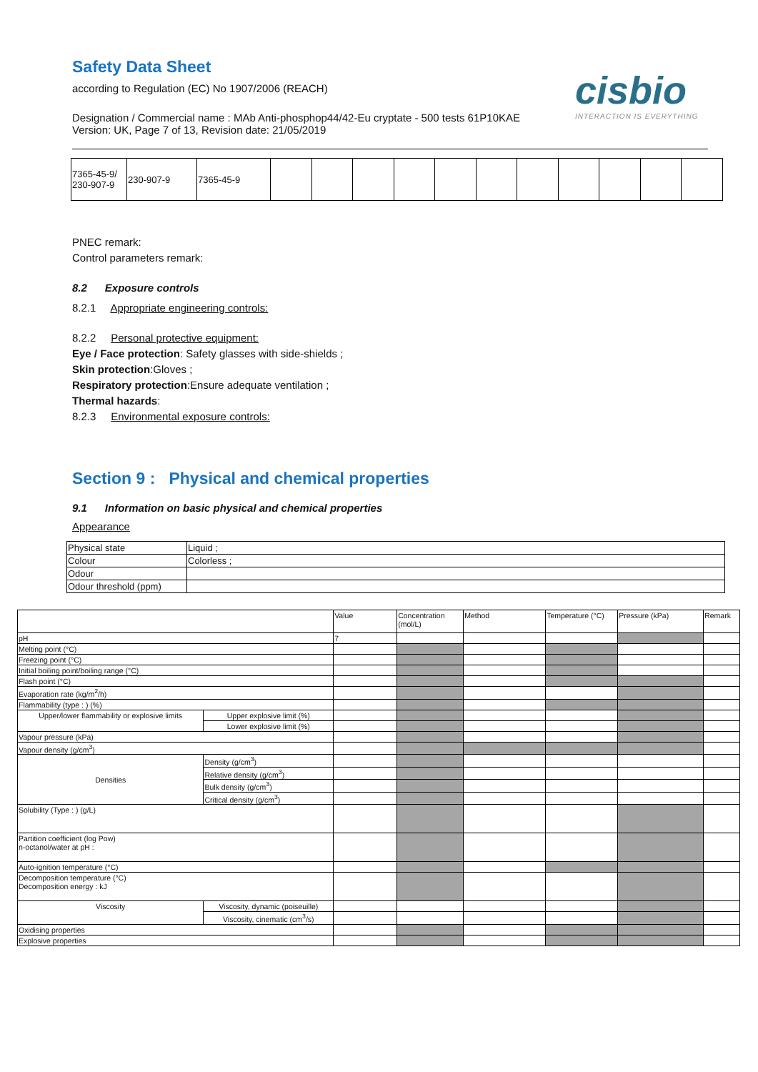Safety Data Sheet
according to Regulation (EC) No 1907/2006 (REACH)
Designation / Commercial name : MAb Anti-phosphop44/42-Eu cryptate - 500 tests 61P10KAE
Version: UK, Page 7 of 13, Revision date: 21/05/2019
cisbio
INTERACTION IS EVERYTHING
| 7365-45-9/ 230-907-9 | 230-907-9 | 7365-45-9 | | | | | | | | | | | |
PNEC remark:
Control parameters remark:
8.2 Exposure controls
8.2.1 Appropriate engineering controls:
8.2.2 Personal protective equipment:
Eye / Face protection: Safety glasses with side-shields ;
Skin protection:Gloves ;
Respiratory protection:Ensure adequate ventilation ;
Thermal hazards:
8.2.3 Environmental exposure controls:
Section 9 : Physical and chemical properties
9.1 Information on basic physical and chemical properties
Appearance
| Physical state | Liquid ; |
| Colour | Colorless ; |
| Odour | |
| Odour threshold (ppm) | |
| | | Value | Concentration (mol/L) | Method | Temperature (°C) | Pressure (kPa) | Remark |
| --- | --- | --- | --- | --- | --- | --- | --- |
| pH | | 7 | | | | | |
| Melting point (°C) | | | | | | | |
| Freezing point (°C) | | | | | | | |
| Initial boiling point/boiling range (°C) | | | | | | | |
| Flash point (°C) | | | | | | | |
| Evaporation rate (kg/m<sup>2</sup>/h) | | | | | | | |
| Flammability (type : ) (%) | | | | | | | |
| Upper/lower flammability or explosive limits | Upper explosive limit (%) | | | | | | |
| | Lower explosive limit (%) | | | | | | |
| Vapour pressure (kPa) | | | | | | | |
| Vapour density (g/cm<sup>3</sup>) | | | | | | | |
| Densities | Density (g/cm<sup>3</sup>) | | | | | | |
| | Relative density (g/cm<sup>3</sup>) | | | | | | |
| | Bulk density (g/cm<sup>3</sup>) | | | | | | |
| | Critical density (g/cm<sup>3</sup>) | | | | | | |
| Solubility (Type : ) (g/L) | | | | | | | |
| Partition coefficient (log Pow) n-octanol/water at pH : | | | | | | | |
| Auto-ignition temperature (°C) | | | | | | | |
| Decomposition temperature (°C) Decomposition energy : kJ | | | | | | | |
| Viscosity | Viscosity, dynamic (poiseuille) | | | | | | |
| | Viscosity, cinematic (cm<sup>3</sup>/s) | | | | | | |
| Oxidising properties | | | | | | | |
| Explosive properties | | | | | | | |